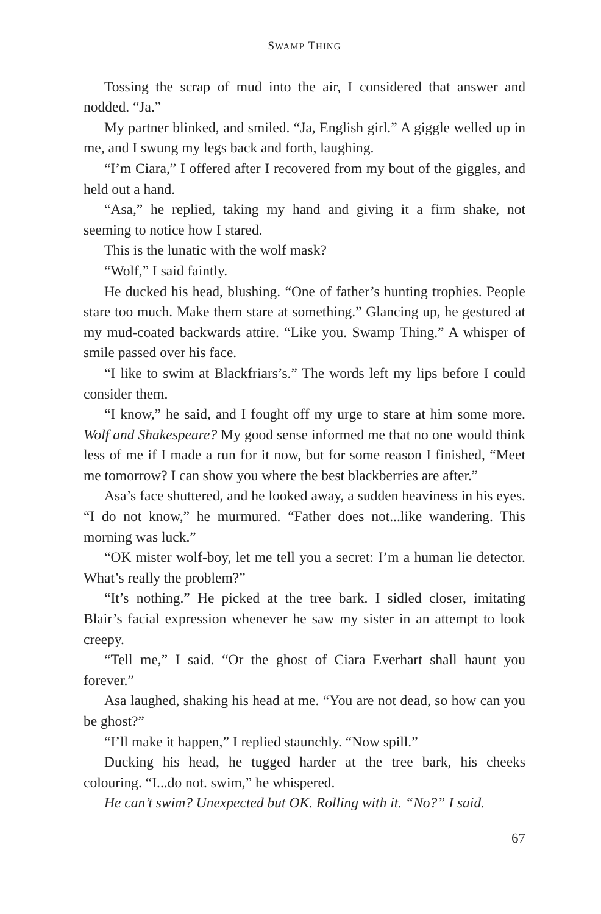SWAMP THING
Tossing the scrap of mud into the air, I considered that answer and nodded. “Ja.”
My partner blinked, and smiled. “Ja, English girl.” A giggle welled up in me, and I swung my legs back and forth, laughing.
“I’m Ciara,” I offered after I recovered from my bout of the giggles, and held out a hand.
“Asa,” he replied, taking my hand and giving it a firm shake, not seeming to notice how I stared.
This is the lunatic with the wolf mask?
“Wolf,” I said faintly.
He ducked his head, blushing. “One of father’s hunting trophies. People stare too much. Make them stare at something.” Glancing up, he gestured at my mud-coated backwards attire. “Like you. Swamp Thing.” A whisper of smile passed over his face.
“I like to swim at Blackfriars’s.” The words left my lips before I could consider them.
“I know,” he said, and I fought off my urge to stare at him some more. Wolf and Shakespeare? My good sense informed me that no one would think less of me if I made a run for it now, but for some reason I finished, “Meet me tomorrow? I can show you where the best blackberries are after.”
Asa’s face shuttered, and he looked away, a sudden heaviness in his eyes. “I do not know,” he murmured. “Father does not...like wandering. This morning was luck.”
“OK mister wolf-boy, let me tell you a secret: I’m a human lie detector. What’s really the problem?”
“It’s nothing.” He picked at the tree bark. I sidled closer, imitating Blair’s facial expression whenever he saw my sister in an attempt to look creepy.
“Tell me,” I said. “Or the ghost of Ciara Everhart shall haunt you forever.”
Asa laughed, shaking his head at me. “You are not dead, so how can you be ghost?”
“I’ll make it happen,” I replied staunchly. “Now spill.”
Ducking his head, he tugged harder at the tree bark, his cheeks colouring. “I...do not. swim,” he whispered.
He can’t swim? Unexpected but OK. Rolling with it. “No?” I said.
67